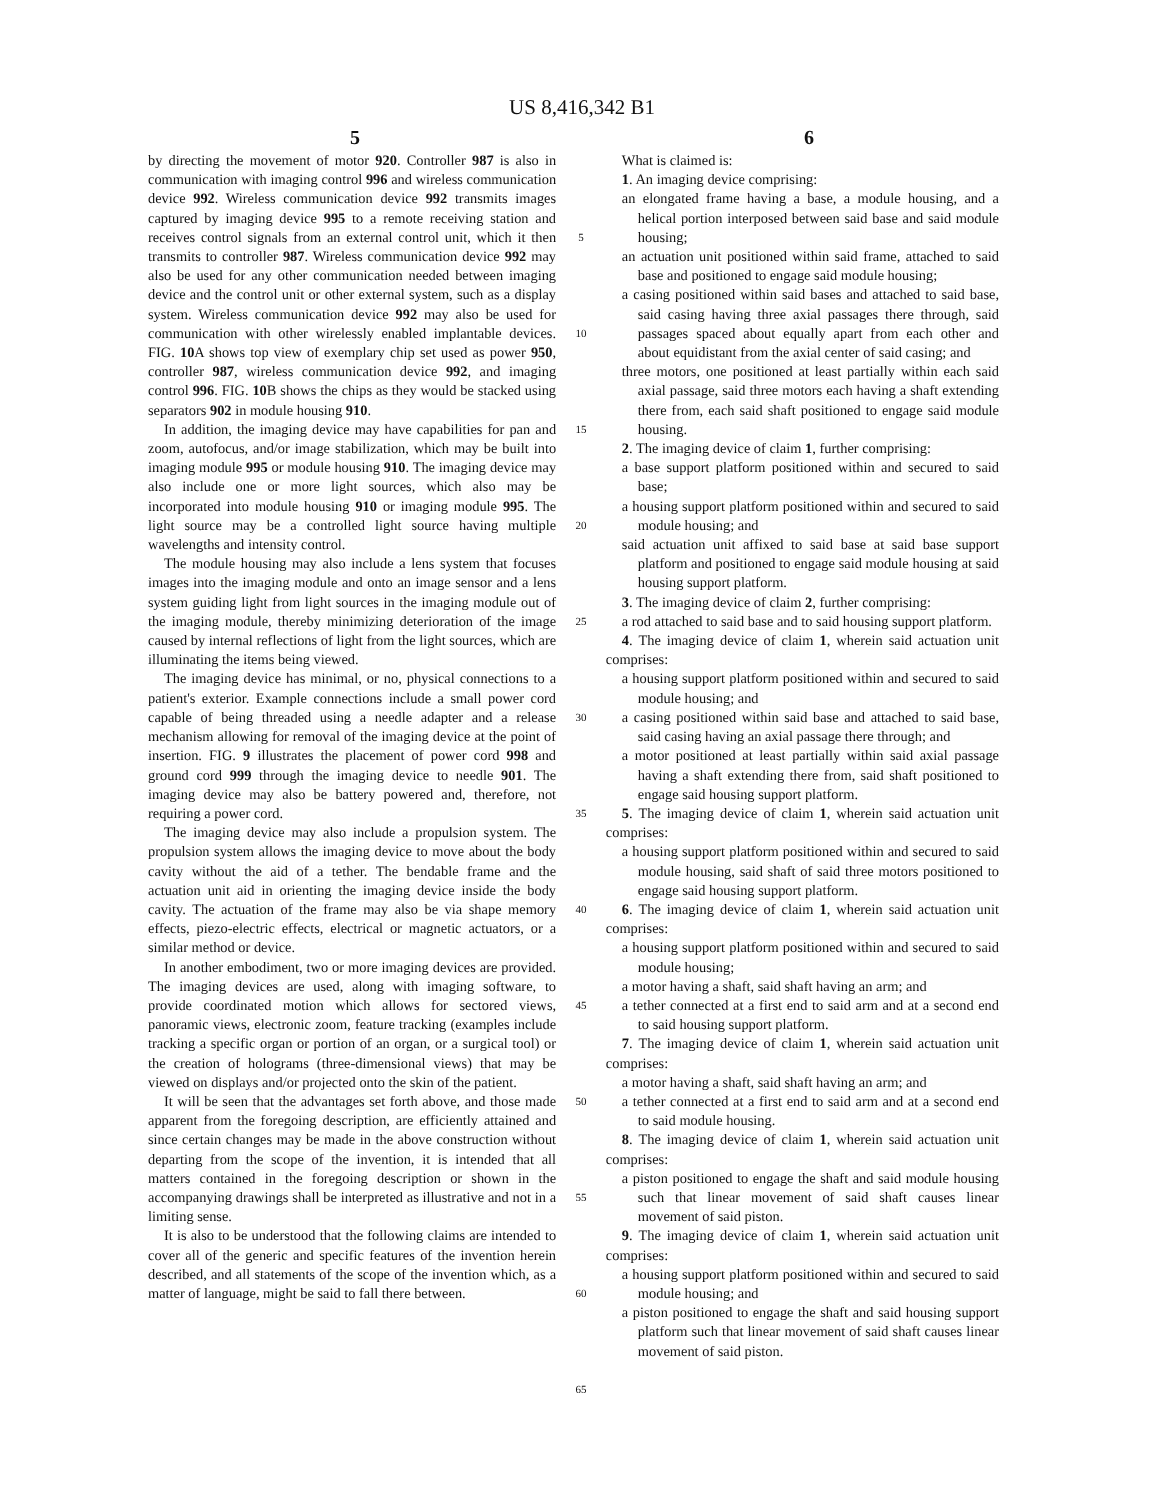US 8,416,342 B1
5 6
by directing the movement of motor 920. Controller 987 is also in communication with imaging control 996 and wireless communication device 992. Wireless communication device 992 transmits images captured by imaging device 995 to a remote receiving station and receives control signals from an external control unit, which it then transmits to controller 987. Wireless communication device 992 may also be used for any other communication needed between imaging device and the control unit or other external system, such as a display system. Wireless communication device 992 may also be used for communication with other wirelessly enabled implantable devices. FIG. 10 A shows top view of exemplary chip set used as power 950, controller 987, wireless communication device 992, and imaging control 996. FIG. 10 B shows the chips as they would be stacked using separators 902 in module housing 910.
In addition, the imaging device may have capabilities for pan and zoom, autofocus, and/or image stabilization, which may be built into imaging module 995 or module housing 910. The imaging device may also include one or more light sources, which also may be incorporated into module housing 910 or imaging module 995. The light source may be a controlled light source having multiple wavelengths and intensity control.
The module housing may also include a lens system that focuses images into the imaging module and onto an image sensor and a lens system guiding light from light sources in the imaging module out of the imaging module, thereby minimizing deterioration of the image caused by internal reflections of light from the light sources, which are illuminating the items being viewed.
The imaging device has minimal, or no, physical connections to a patient's exterior. Example connections include a small power cord capable of being threaded using a needle adapter and a release mechanism allowing for removal of the imaging device at the point of insertion. FIG. 9 illustrates the placement of power cord 998 and ground cord 999 through the imaging device to needle 901. The imaging device may also be battery powered and, therefore, not requiring a power cord.
The imaging device may also include a propulsion system. The propulsion system allows the imaging device to move about the body cavity without the aid of a tether. The bendable frame and the actuation unit aid in orienting the imaging device inside the body cavity. The actuation of the frame may also be via shape memory effects, piezo-electric effects, electrical or magnetic actuators, or a similar method or device.
In another embodiment, two or more imaging devices are provided. The imaging devices are used, along with imaging software, to provide coordinated motion which allows for sectored views, panoramic views, electronic zoom, feature tracking (examples include tracking a specific organ or portion of an organ, or a surgical tool) or the creation of holograms (three-dimensional views) that may be viewed on displays and/or projected onto the skin of the patient.
It will be seen that the advantages set forth above, and those made apparent from the foregoing description, are efficiently attained and since certain changes may be made in the above construction without departing from the scope of the invention, it is intended that all matters contained in the foregoing description or shown in the accompanying drawings shall be interpreted as illustrative and not in a limiting sense.
It is also to be understood that the following claims are intended to cover all of the generic and specific features of the invention herein described, and all statements of the scope of the invention which, as a matter of language, might be said to fall there between.
5
10
15
20
25
30
35
40
45
50
55
60
65
What is claimed is:
1. An imaging device comprising:
an elongated frame having a base, a module housing, and a helical portion interposed between said base and said module housing;
an actuation unit positioned within said frame, attached to said base and positioned to engage said module housing;
a casing positioned within said bases and attached to said base, said casing having three axial passages there through, said passages spaced about equally apart from each other and about equidistant from the axial center of said casing; and
three motors, one positioned at least partially within each said axial passage, said three motors each having a shaft extending there from, each said shaft positioned to engage said module housing.
2. The imaging device of claim 1, further comprising:
a base support platform positioned within and secured to said base;
a housing support platform positioned within and secured to said module housing; and
said actuation unit affixed to said base at said base support platform and positioned to engage said module housing at said housing support platform.
3. The imaging device of claim 2, further comprising:
a rod attached to said base and to said housing support platform.
4. The imaging device of claim 1, wherein said actuation unit comprises:
a housing support platform positioned within and secured to said module housing; and
a casing positioned within said base and attached to said base, said casing having an axial passage there through; and
a motor positioned at least partially within said axial passage having a shaft extending there from, said shaft positioned to engage said housing support platform.
5. The imaging device of claim 1, wherein said actuation unit comprises:
a housing support platform positioned within and secured to said module housing, said shaft of said three motors positioned to engage said housing support platform.
6. The imaging device of claim 1, wherein said actuation unit comprises:
a housing support platform positioned within and secured to said module housing;
a motor having a shaft, said shaft having an arm; and
a tether connected at a first end to said arm and at a second end to said housing support platform.
7. The imaging device of claim 1, wherein said actuation unit comprises:
a motor having a shaft, said shaft having an arm; and
a tether connected at a first end to said arm and at a second end to said module housing.
8. The imaging device of claim 1, wherein said actuation unit comprises:
a piston positioned to engage the shaft and said module housing such that linear movement of said shaft causes linear movement of said piston.
9. The imaging device of claim 1, wherein said actuation unit comprises:
a housing support platform positioned within and secured to said module housing; and
a piston positioned to engage the shaft and said housing support platform such that linear movement of said shaft causes linear movement of said piston.